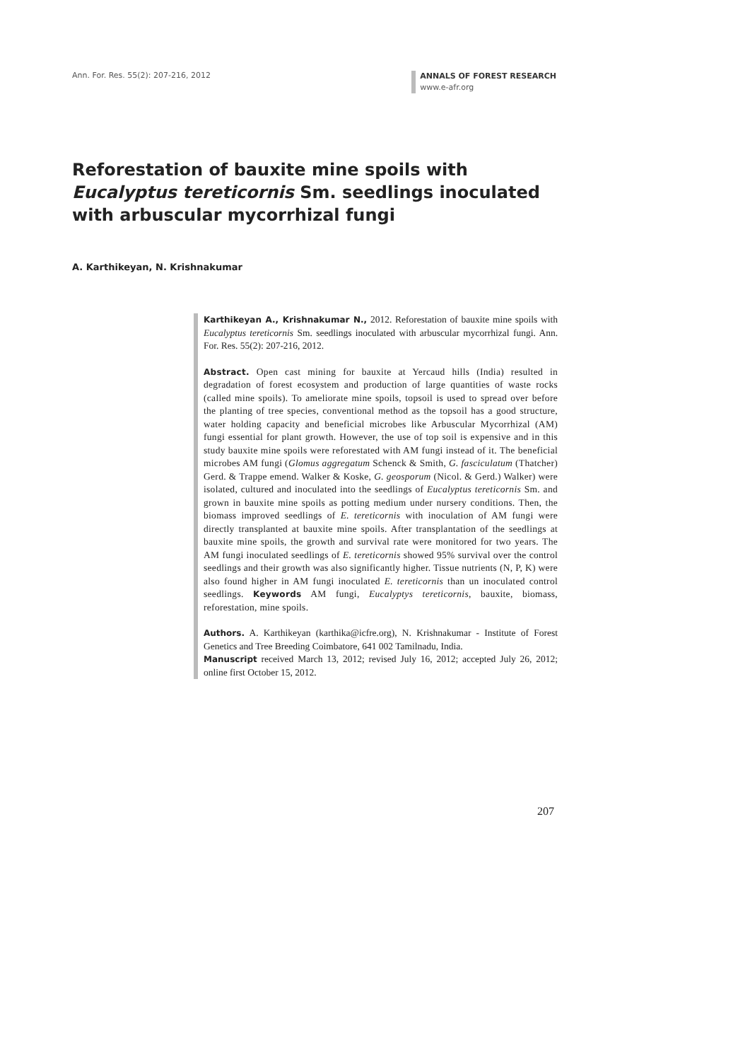Ann. For. Res. 55(2): 207-216, 2012
ANNALS OF FOREST RESEARCH
www.e-afr.org
Reforestation of bauxite mine spoils with Eucalyptus tereticornis Sm. seedlings inoculated with arbuscular mycorrhizal fungi
A. Karthikeyan, N. Krishnakumar
Karthikeyan A., Krishnakumar N., 2012. Reforestation of bauxite mine spoils with Eucalyptus tereticornis Sm. seedlings inoculated with arbuscular mycorrhizal fungi. Ann. For. Res. 55(2): 207-216, 2012.
Abstract. Open cast mining for bauxite at Yercaud hills (India) resulted in degradation of forest ecosystem and production of large quantities of waste rocks (called mine spoils). To ameliorate mine spoils, topsoil is used to spread over before the planting of tree species, conventional method as the topsoil has a good structure, water holding capacity and beneficial microbes like Arbuscular Mycorrhizal (AM) fungi essential for plant growth. However, the use of top soil is expensive and in this study bauxite mine spoils were reforestated with AM fungi instead of it. The beneficial microbes AM fungi (Glomus aggregatum Schenck & Smith, G. fasciculatum (Thatcher) Gerd. & Trappe emend. Walker & Koske, G. geosporum (Nicol. & Gerd.) Walker) were isolated, cultured and inoculated into the seedlings of Eucalyptus tereticornis Sm. and grown in bauxite mine spoils as potting medium under nursery conditions. Then, the biomass improved seedlings of E. tereticornis with inoculation of AM fungi were directly transplanted at bauxite mine spoils. After transplantation of the seedlings at bauxite mine spoils, the growth and survival rate were monitored for two years. The AM fungi inoculated seedlings of E. tereticornis showed 95% survival over the control seedlings and their growth was also significantly higher. Tissue nutrients (N, P, K) were also found higher in AM fungi inoculated E. tereticornis than un inoculated control seedlings. Keywords AM fungi, Eucalyptys tereticornis, bauxite, biomass, reforestation, mine spoils.
Authors. A. Karthikeyan (karthika@icfre.org), N. Krishnakumar - Institute of Forest Genetics and Tree Breeding Coimbatore, 641 002 Tamilnadu, India.
Manuscript received March 13, 2012; revised July 16, 2012; accepted July 26, 2012; online first October 15, 2012.
207